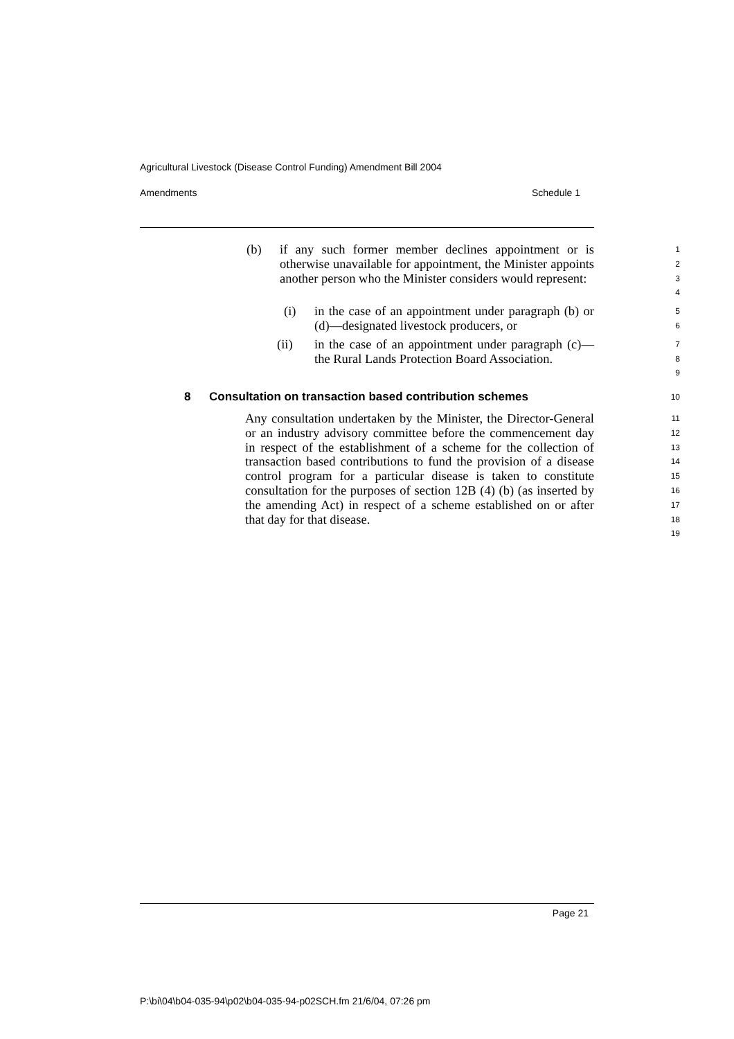Agricultural Livestock (Disease Control Funding) Amendment Bill 2004
Amendments Schedule 1
(b) if any such former member declines appointment or is otherwise unavailable for appointment, the Minister appoints another person who the Minister considers would represent:
1
2
3
4
(i) in the case of an appointment under paragraph (b) or (d)—designated livestock producers, or
5
6
(ii) in the case of an appointment under paragraph (c)—the Rural Lands Protection Board Association.
7
8
9
8 Consultation on transaction based contribution schemes
10
Any consultation undertaken by the Minister, the Director-General or an industry advisory committee before the commencement day in respect of the establishment of a scheme for the collection of transaction based contributions to fund the provision of a disease control program for a particular disease is taken to constitute consultation for the purposes of section 12B (4) (b) (as inserted by the amending Act) in respect of a scheme established on or after that day for that disease.
11
12
13
14
15
16
17
18
19
Page 21
P:\bi\04\b04-035-94\p02\b04-035-94-p02SCH.fm 21/6/04, 07:26 pm